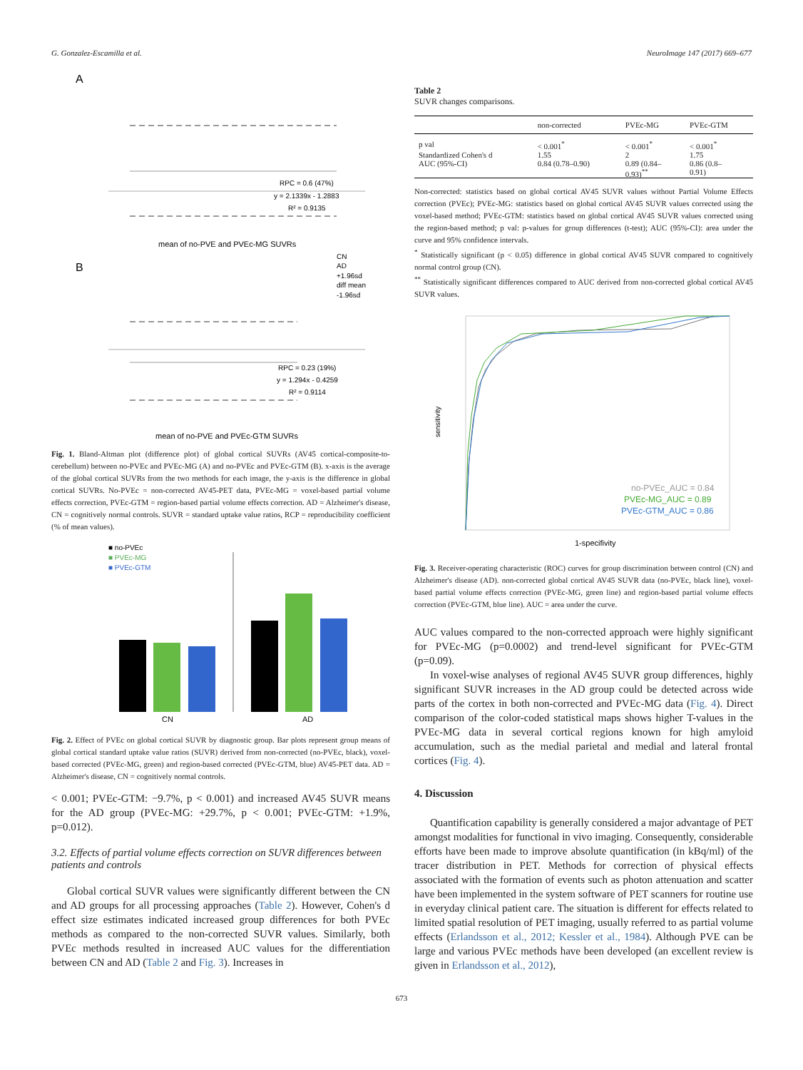G. Gonzalez-Escamilla et al. NeuroImage 147 (2017) 669–677
A
RPC = 0.6 (47%)
y = 2.1339x - 1.2883
R² = 0.9135
mean of no-PVE and PVEc-MG SUVRs
B
CN
AD
+1.96sd
diff mean
-1.96sd
RPC = 0.23 (19%)
y = 1.294x - 0.4259
R² = 0.9114
mean of no-PVE and PVEc-GTM SUVRs
Fig. 1. Bland-Altman plot (difference plot) of global cortical SUVRs (AV45 cortical-composite-to-cerebellum) between no-PVEc and PVEc-MG (A) and no-PVEc and PVEc-GTM (B). x-axis is the average of the global cortical SUVRs from the two methods for each image, the y-axis is the difference in global cortical SUVRs. No-PVEc = non-corrected AV45-PET data, PVEc-MG = voxel-based partial volume effects correction, PVEc-GTM = region-based partial volume effects correction. AD = Alzheimer's disease, CN = cognitively normal controls. SUVR = standard uptake value ratios, RCP = reproducibility coefficient (% of mean values).
■ no-PVEc
■ PVEc-MG
■ PVEc-GTM
CN
AD
Fig. 2. Effect of PVEc on global cortical SUVR by diagnostic group. Bar plots represent group means of global cortical standard uptake value ratios (SUVR) derived from non-corrected (no-PVEc, black), voxel-based corrected (PVEc-MG, green) and region-based corrected (PVEc-GTM, blue) AV45-PET data. AD = Alzheimer's disease, CN = cognitively normal controls.
< 0.001; PVEc-GTM: −9.7%, p < 0.001) and increased AV45 SUVR means for the AD group (PVEc-MG: +29.7%, p < 0.001; PVEc-GTM: +1.9%, p=0.012).
3.2. Effects of partial volume effects correction on SUVR differences between patients and controls
Global cortical SUVR values were significantly different between the CN and AD groups for all processing approaches (Table 2). However, Cohen's d effect size estimates indicated increased group differences for both PVEc methods as compared to the non-corrected SUVR values. Similarly, both PVEc methods resulted in increased AUC values for the differentiation between CN and AD (Table 2 and Fig. 3). Increases in
Table 2
SUVR changes comparisons.
| | non-corrected | PVEc-MG | PVEc-GTM |
| --- | --- | --- | --- |
| p val | < 0.001<sup>*</sup> | < 0.001<sup>*</sup> | < 0.001<sup>*</sup> |
| Standardized Cohen's d | 1.55 | 2 | 1.75 |
| AUC (95%-CI) | 0.84 (0.78–0.90) | 0.89 (0.84– 0.93)<sup>**</sup> | 0.86 (0.8– 0.91) |
Non-corrected: statistics based on global cortical AV45 SUVR values without Partial Volume Effects correction (PVEc); PVEc-MG: statistics based on global cortical AV45 SUVR values corrected using the voxel-based method; PVEc-GTM: statistics based on global cortical AV45 SUVR values corrected using the region-based method; p val: p-values for group differences (t-test); AUC (95%-CI): area under the curve and 95% confidence intervals.
<sup>*</sup> Statistically significant (p < 0.05) difference in global cortical AV45 SUVR compared to cognitively normal control group (CN).
<sup>**</sup> Statistically significant differences compared to AUC derived from non-corrected global cortical AV45 SUVR values.
sensitivity
no-PVEc_AUC = 0.84
PVEc-MG_AUC = 0.89
PVEc-GTM_AUC = 0.86
1-specifivity
Fig. 3. Receiver-operating characteristic (ROC) curves for group discrimination between control (CN) and Alzheimer's disease (AD). non-corrected global cortical AV45 SUVR data (no-PVEc, black line), voxel-based partial volume effects correction (PVEc-MG, green line) and region-based partial volume effects correction (PVEc-GTM, blue line). AUC = area under the curve.
AUC values compared to the non-corrected approach were highly significant for PVEc-MG (p=0.0002) and trend-level significant for PVEc-GTM (p=0.09).
In voxel-wise analyses of regional AV45 SUVR group differences, highly significant SUVR increases in the AD group could be detected across wide parts of the cortex in both non-corrected and PVEc-MG data (Fig. 4). Direct comparison of the color-coded statistical maps shows higher T-values in the PVEc-MG data in several cortical regions known for high amyloid accumulation, such as the medial parietal and medial and lateral frontal cortices (Fig. 4).
4. Discussion
Quantification capability is generally considered a major advantage of PET amongst modalities for functional in vivo imaging. Consequently, considerable efforts have been made to improve absolute quantification (in kBq/ml) of the tracer distribution in PET. Methods for correction of physical effects associated with the formation of events such as photon attenuation and scatter have been implemented in the system software of PET scanners for routine use in everyday clinical patient care. The situation is different for effects related to limited spatial resolution of PET imaging, usually referred to as partial volume effects (Erlandsson et al., 2012; Kessler et al., 1984). Although PVE can be large and various PVEc methods have been developed (an excellent review is given in Erlandsson et al., 2012),
673